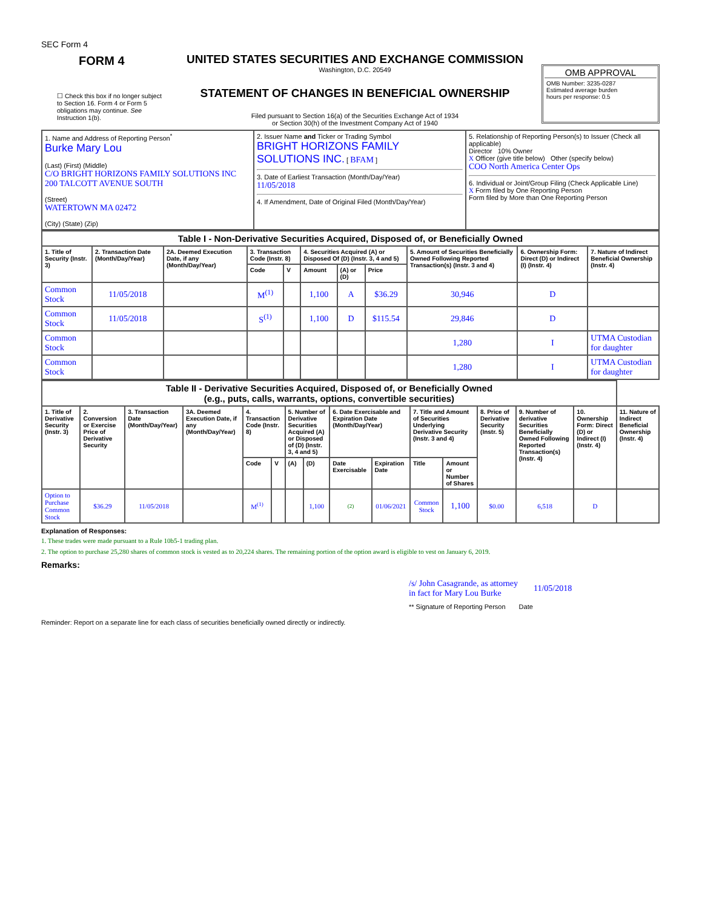SEC Form 4
FORM 4
☐ Check this box if no longer subject to Section 16. Form 4 or Form 5 obligations may continue. See Instruction 1(b).
UNITED STATES SECURITIES AND EXCHANGE COMMISSION
Washington, D.C. 20549
STATEMENT OF CHANGES IN BENEFICIAL OWNERSHIP
Filed pursuant to Section 16(a) of the Securities Exchange Act of 1934
or Section 30(h) of the Investment Company Act of 1940
OMB APPROVAL
OMB Number: 3235-0287
Estimated average burden
hours per response: 0.5
| 1. Name and Address of Reporting Person<sup>*</sup> Burke Mary Lou (Last) (First) (Middle) C/O BRIGHT HORIZONS FAMILY SOLUTIONS INC 200 TALCOTT AVENUE SOUTH (Street) WATERTOWN MA 02472 (City) (State) (Zip) | 2. Issuer Name and Ticker or Trading Symbol BRIGHT HORIZONS FAMILY SOLUTIONS INC. [ BFAM ] 3. Date of Earliest Transaction (Month/Day/Year) 11/05/2018 4. If Amendment, Date of Original Filed (Month/Day/Year) | 5. Relationship of Reporting Person(s) to Issuer (Check all applicable) Director 10% Owner X Officer (give title below) Other (specify below) COO North America Center Ops 6. Individual or Joint/Group Filing (Check Applicable Line) X Form filed by One Reporting Person Form filed by More than One Reporting Person |
| Table I - Non-Derivative Securities Acquired, Disposed of, or Beneficially Owned | | | | | | | | | | |
| --- | --- | --- | --- | --- | --- | --- | --- | --- | --- | --- |
| 1. Title of Security (Instr. 3) | 2. Transaction Date (Month/Day/Year) | 2A. Deemed Execution Date, if any (Month/Day/Year) | 3. Transaction Code (Instr. 8) | | 4. Securities Acquired (A) or Disposed Of (D) (Instr. 3, 4 and 5) | | | 5. Amount of Securities Beneficially Owned Following Reported Transaction(s) (Instr. 3 and 4) | 6. Ownership Form: Direct (D) or Indirect (I) (Instr. 4) | 7. Nature of Indirect Beneficial Ownership (Instr. 4) |
| | | | Code | V | Amount | (A) or (D) | Price | | | |
| Common Stock | 11/05/2018 | | M<sup>(1)</sup> | | 1,100 | A | $36.29 | 30,946 | D | |
| Common Stock | 11/05/2018 | | S<sup>(1)</sup> | | 1,100 | D | $115.54 | 29,846 | D | |
| Common Stock | | | | | | | | 1,280 | I | UTMA Custodian for daughter |
| Common Stock | | | | | | | | 1,280 | I | UTMA Custodian for daughter |
| Table II - Derivative Securities Acquired, Disposed of, or Beneficially Owned (e.g., puts, calls, warrants, options, convertible securities) | | | | | | | | | | | | | | | |
| --- | --- | --- | --- | --- | --- | --- | --- | --- | --- | --- | --- | --- | --- | --- | --- |
| 1. Title of Derivative Security (Instr. 3) | 2. Conversion or Exercise Price of Derivative Security | 3. Transaction Date (Month/Day/Year) | 3A. Deemed Execution Date, if any (Month/Day/Year) | 4. Transaction Code (Instr. 8) | | 5. Number of Derivative Securities Acquired (A) or Disposed of (D) (Instr. 3, 4 and 5) | | 6. Date Exercisable and Expiration Date (Month/Day/Year) | | 7. Title and Amount of Securities Underlying Derivative Security (Instr. 3 and 4) | | 8. Price of Derivative Security (Instr. 5) | 9. Number of derivative Securities Beneficially Owned Following Reported Transaction(s) (Instr. 4) | 10. Ownership Form: Direct (D) or Indirect (I) (Instr. 4) | 11. Nature of Indirect Beneficial Ownership (Instr. 4) |
| | | | | Code | V | (A) | (D) | Date Exercisable | Expiration Date | Title | Amount or Number of Shares | | | | |
| Option to Purchase Common Stock | $36.29 | 11/05/2018 | | M<sup>(1)</sup> | | | 1,100 | (2) | 01/06/2021 | Common Stock | 1,100 | $0.00 | 6,518 | D | |
Explanation of Responses:
1. These trades were made pursuant to a Rule 10b5-1 trading plan.
2. The option to purchase 25,280 shares of common stock is vested as to 20,224 shares. The remaining portion of the option award is eligible to vest on January 6, 2019.
Remarks:
/s/ John Casagrande, as attorney in fact for Mary Lou Burke 11/05/2018
** Signature of Reporting Person Date
Reminder: Report on a separate line for each class of securities beneficially owned directly or indirectly.